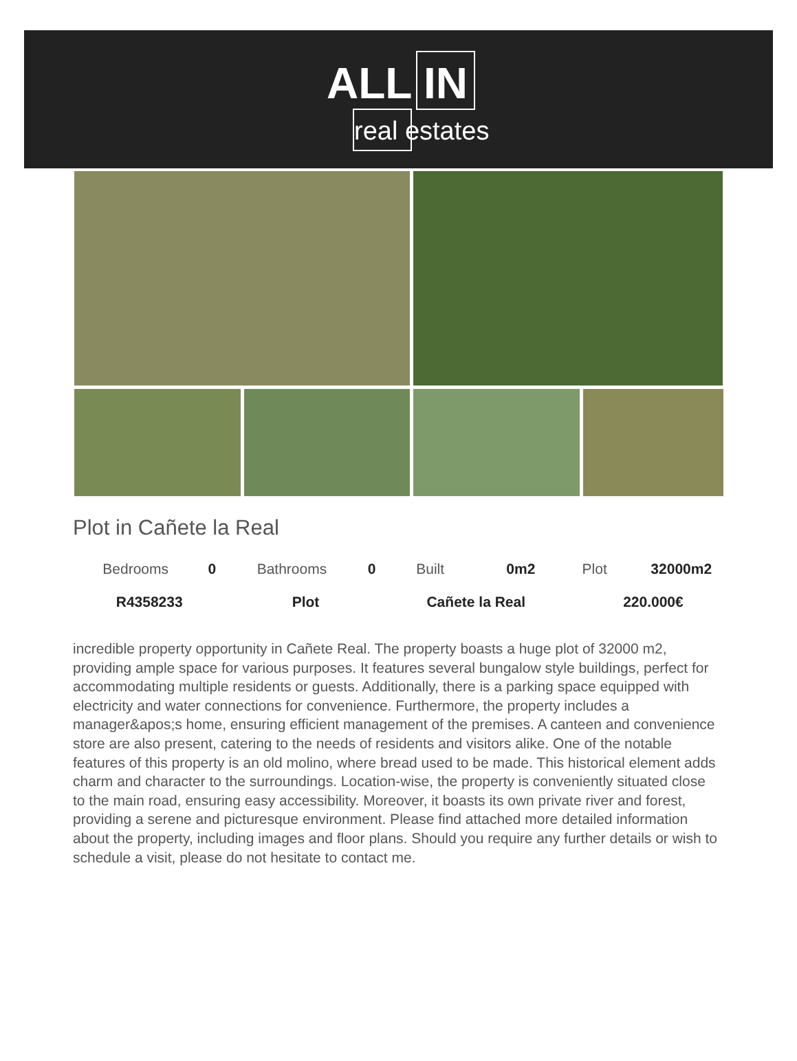ALL IN
real estates
Plot in Cañete la Real
| Bedrooms | 0 | Bathrooms | 0 | Built | 0m2 | Plot | 32000m2 |
| R4358233 | | Plot | | Cañete la Real | | 220.000€ | |
incredible property opportunity in Cañete Real. The property boasts a huge plot of 32000 m2, providing ample space for various purposes. It features several bungalow style buildings, perfect for accommodating multiple residents or guests. Additionally, there is a parking space equipped with electricity and water connections for convenience. Furthermore, the property includes a manager&apos;s home, ensuring efficient management of the premises. A canteen and convenience store are also present, catering to the needs of residents and visitors alike. One of the notable features of this property is an old molino, where bread used to be made. This historical element adds charm and character to the surroundings. Location-wise, the property is conveniently situated close to the main road, ensuring easy accessibility. Moreover, it boasts its own private river and forest, providing a serene and picturesque environment. Please find attached more detailed information about the property, including images and floor plans. Should you require any further details or wish to schedule a visit, please do not hesitate to contact me.